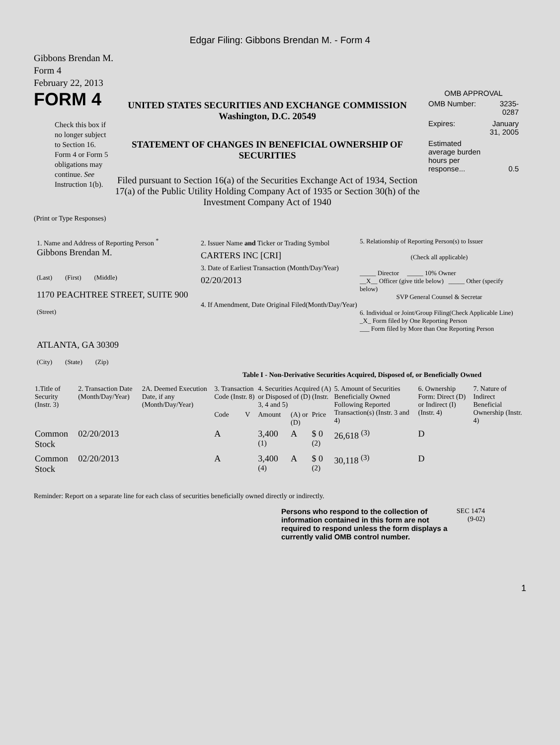Edgar Filing: Gibbons Brendan M. - Form 4
Gibbons Brendan M.
Form 4
February 22, 2013
FORM 4
Check this box if no longer subject to Section 16. Form 4 or Form 5 obligations may continue. See Instruction 1(b).
UNITED STATES SECURITIES AND EXCHANGE COMMISSION
Washington, D.C. 20549
STATEMENT OF CHANGES IN BENEFICIAL OWNERSHIP OF SECURITIES
Filed pursuant to Section 16(a) of the Securities Exchange Act of 1934, Section 17(a) of the Public Utility Holding Company Act of 1935 or Section 30(h) of the Investment Company Act of 1940
OMB APPROVAL
| OMB Number: | 3235-0287 |
| Expires: | January 31, 2005 |
| Estimated average burden hours per response... | 0.5 |
(Print or Type Responses)
1. Name and Address of Reporting Person <sup>*</sup>
Gibbons Brendan M.
(Last) (First) (Middle)
1170 PEACHTREE STREET, SUITE 900
(Street)
ATLANTA, GA 30309
(City) (State) (Zip)
2. Issuer Name and Ticker or Trading Symbol
CARTERS INC [CRI]
3. Date of Earliest Transaction (Month/Day/Year)
02/20/2013
4. If Amendment, Date Original Filed(Month/Day/Year)
5. Relationship of Reporting Person(s) to Issuer
(Check all applicable)
_____ Director _____ 10% Owner
__X__ Officer (give title below) _____ Other (specify below)
SVP General Counsel & Secretar
6. Individual or Joint/Group Filing(Check Applicable Line)
_X_ Form filed by One Reporting Person
___ Form filed by More than One Reporting Person
Table I - Non-Derivative Securities Acquired, Disposed of, or Beneficially Owned
| 1.Title of Security (Instr. 3) | 2. Transaction Date (Month/Day/Year) | 2A. Deemed Execution Date, if any (Month/Day/Year) | 3. Transaction Code (Instr. 8) | | 4. Securities Acquired (A) or Disposed of (D) (Instr. 3, 4 and 5) | | | 5. Amount of Securities Beneficially Owned Following Reported Transaction(s) (Instr. 3 and 4) | 6. Ownership Form: Direct (D) or Indirect (I) (Instr. 4) | 7. Nature of Indirect Beneficial Ownership (Instr. 4) |
| --- | --- | --- | --- | --- | --- | --- | --- | --- | --- | --- |
| | | | Code | V | Amount | (A) or (D) | Price | | | |
| Common Stock | 02/20/2013 | | A | | 3,400 <sup>(1)</sup> | A | $ 0 <sup>(2)</sup> | 26,618 <sup>(3)</sup> | D | |
| Common Stock | 02/20/2013 | | A | | 3,400 <sup>(4)</sup> | A | $ 0 <sup>(2)</sup> | 30,118 <sup>(3)</sup> | D | |
Reminder: Report on a separate line for each class of securities beneficially owned directly or indirectly.
Persons who respond to the collection of information contained in this form are not required to respond unless the form displays a currently valid OMB control number.
SEC 1474 (9-02)
1